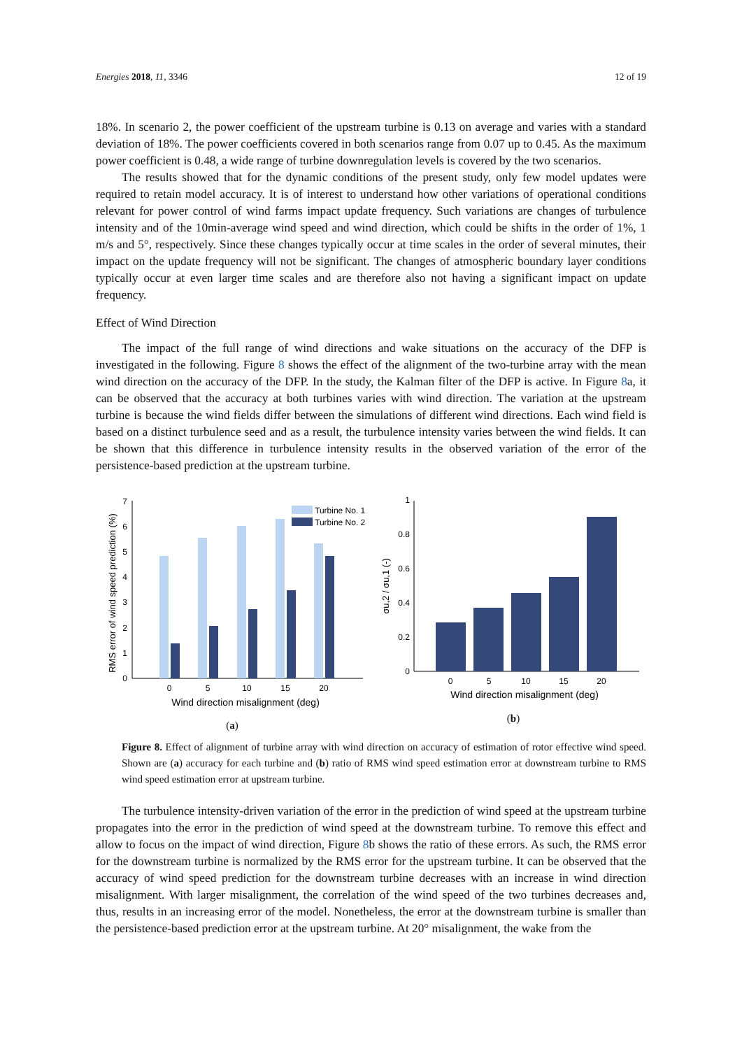Energies 2018, 11, 3346 12 of 19
18%. In scenario 2, the power coefficient of the upstream turbine is 0.13 on average and varies with a standard deviation of 18%. The power coefficients covered in both scenarios range from 0.07 up to 0.45. As the maximum power coefficient is 0.48, a wide range of turbine downregulation levels is covered by the two scenarios.
The results showed that for the dynamic conditions of the present study, only few model updates were required to retain model accuracy. It is of interest to understand how other variations of operational conditions relevant for power control of wind farms impact update frequency. Such variations are changes of turbulence intensity and of the 10min-average wind speed and wind direction, which could be shifts in the order of 1%, 1 m/s and 5°, respectively. Since these changes typically occur at time scales in the order of several minutes, their impact on the update frequency will not be significant. The changes of atmospheric boundary layer conditions typically occur at even larger time scales and are therefore also not having a significant impact on update frequency.
Effect of Wind Direction
The impact of the full range of wind directions and wake situations on the accuracy of the DFP is investigated in the following. Figure 8 shows the effect of the alignment of the two-turbine array with the mean wind direction on the accuracy of the DFP. In the study, the Kalman filter of the DFP is active. In Figure 8a, it can be observed that the accuracy at both turbines varies with wind direction. The variation at the upstream turbine is because the wind fields differ between the simulations of different wind directions. Each wind field is based on a distinct turbulence seed and as a result, the turbulence intensity varies between the wind fields. It can be shown that this difference in turbulence intensity results in the observed variation of the error of the persistence-based prediction at the upstream turbine.
RMS error of wind speed prediction (%)
0
1
2
3
4
5
6
7
0
5
10
15
20
Wind direction misalignment (deg)
Turbine No. 1
Turbine No. 2
(a)
σu,2 / σu,1 (-)
0
0.2
0.4
0.6
0.8
1
0
5
10
15
20
Wind direction misalignment (deg)
(b)
Figure 8. Effect of alignment of turbine array with wind direction on accuracy of estimation of rotor effective wind speed. Shown are (a) accuracy for each turbine and (b) ratio of RMS wind speed estimation error at downstream turbine to RMS wind speed estimation error at upstream turbine.
The turbulence intensity-driven variation of the error in the prediction of wind speed at the upstream turbine propagates into the error in the prediction of wind speed at the downstream turbine. To remove this effect and allow to focus on the impact of wind direction, Figure 8b shows the ratio of these errors. As such, the RMS error for the downstream turbine is normalized by the RMS error for the upstream turbine. It can be observed that the accuracy of wind speed prediction for the downstream turbine decreases with an increase in wind direction misalignment. With larger misalignment, the correlation of the wind speed of the two turbines decreases and, thus, results in an increasing error of the model. Nonetheless, the error at the downstream turbine is smaller than the persistence-based prediction error at the upstream turbine. At 20° misalignment, the wake from the